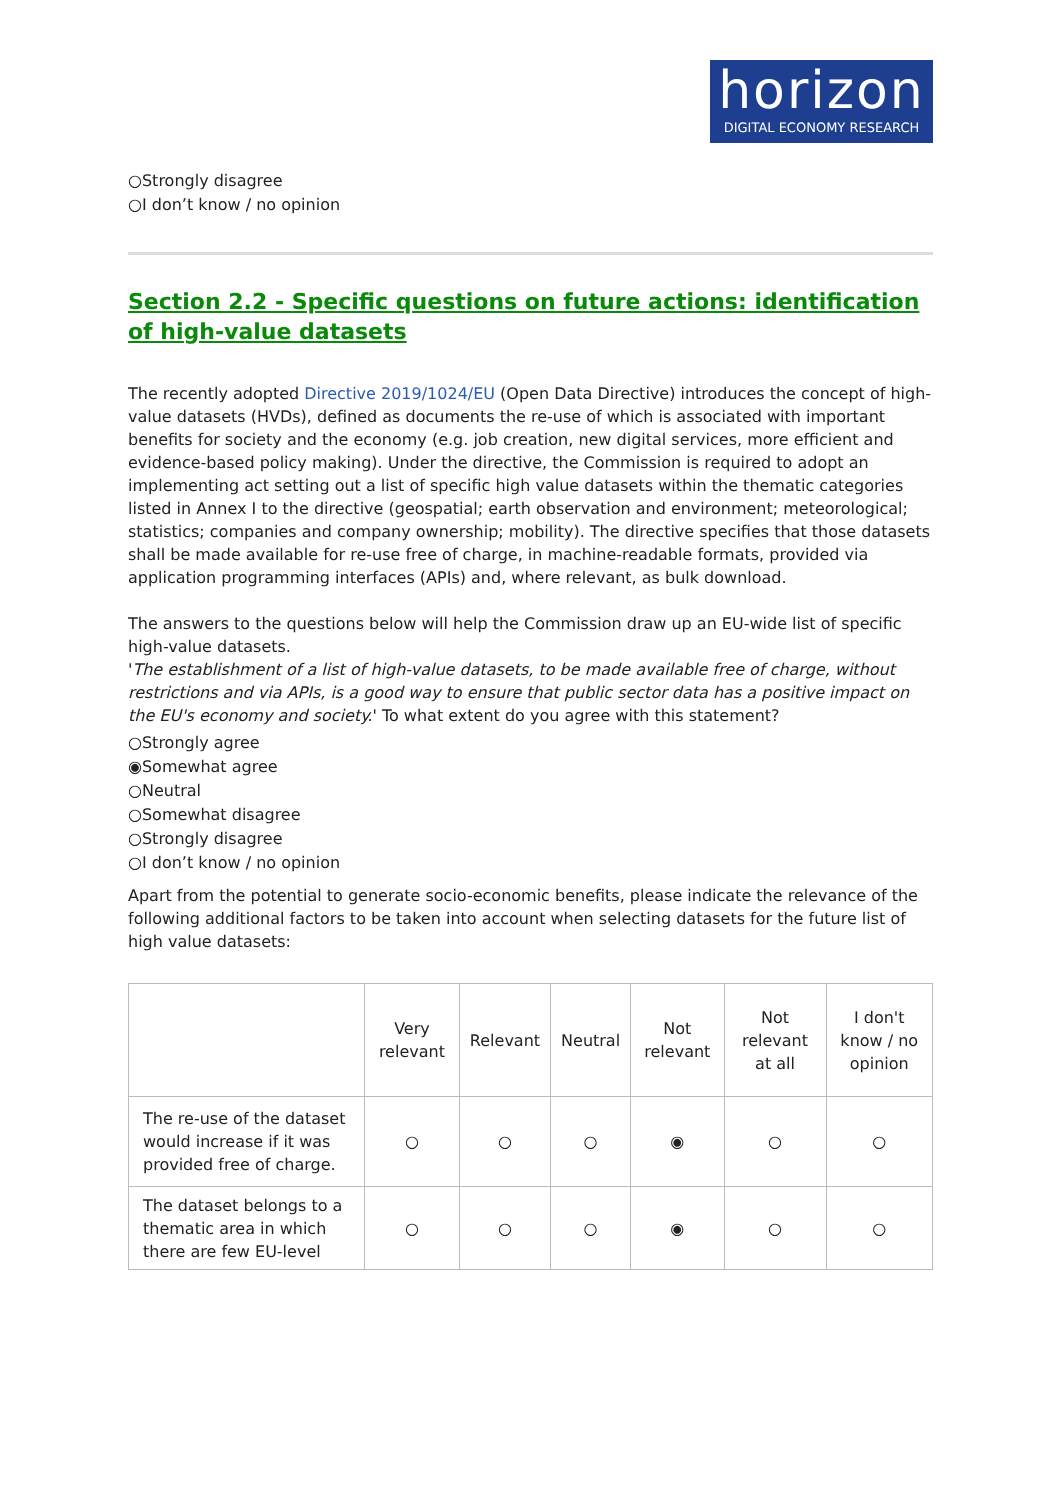horizon
DIGITAL ECONOMY RESEARCH
○Strongly disagree
○I don’t know / no opinion
Section 2.2 - Specific questions on future actions: identification of high-value datasets
The recently adopted Directive 2019/1024/EU (Open Data Directive) introduces the concept of high-value datasets (HVDs), defined as documents the re-use of which is associated with important benefits for society and the economy (e.g. job creation, new digital services, more efficient and evidence-based policy making). Under the directive, the Commission is required to adopt an implementing act setting out a list of specific high value datasets within the thematic categories listed in Annex I to the directive (geospatial; earth observation and environment; meteorological; statistics; companies and company ownership; mobility). The directive specifies that those datasets shall be made available for re-use free of charge, in machine-readable formats, provided via application programming interfaces (APIs) and, where relevant, as bulk download.
The answers to the questions below will help the Commission draw up an EU-wide list of specific high-value datasets.
'The establishment of a list of high-value datasets, to be made available free of charge, without restrictions and via APIs, is a good way to ensure that public sector data has a positive impact on the EU's economy and society.' To what extent do you agree with this statement?
○Strongly agree
◉Somewhat agree
○Neutral
○Somewhat disagree
○Strongly disagree
○I don’t know / no opinion
Apart from the potential to generate socio-economic benefits, please indicate the relevance of the following additional factors to be taken into account when selecting datasets for the future list of high value datasets:
| | Very relevant | Relevant | Neutral | Not relevant | Not relevant at all | I don't know / no opinion |
| --- | --- | --- | --- | --- | --- | --- |
| The re-use of the dataset would increase if it was provided free of charge. | ○ | ○ | ○ | ◉ | ○ | ○ |
| The dataset belongs to a thematic area in which there are few EU-level | ○ | ○ | ○ | ◉ | ○ | ○ |